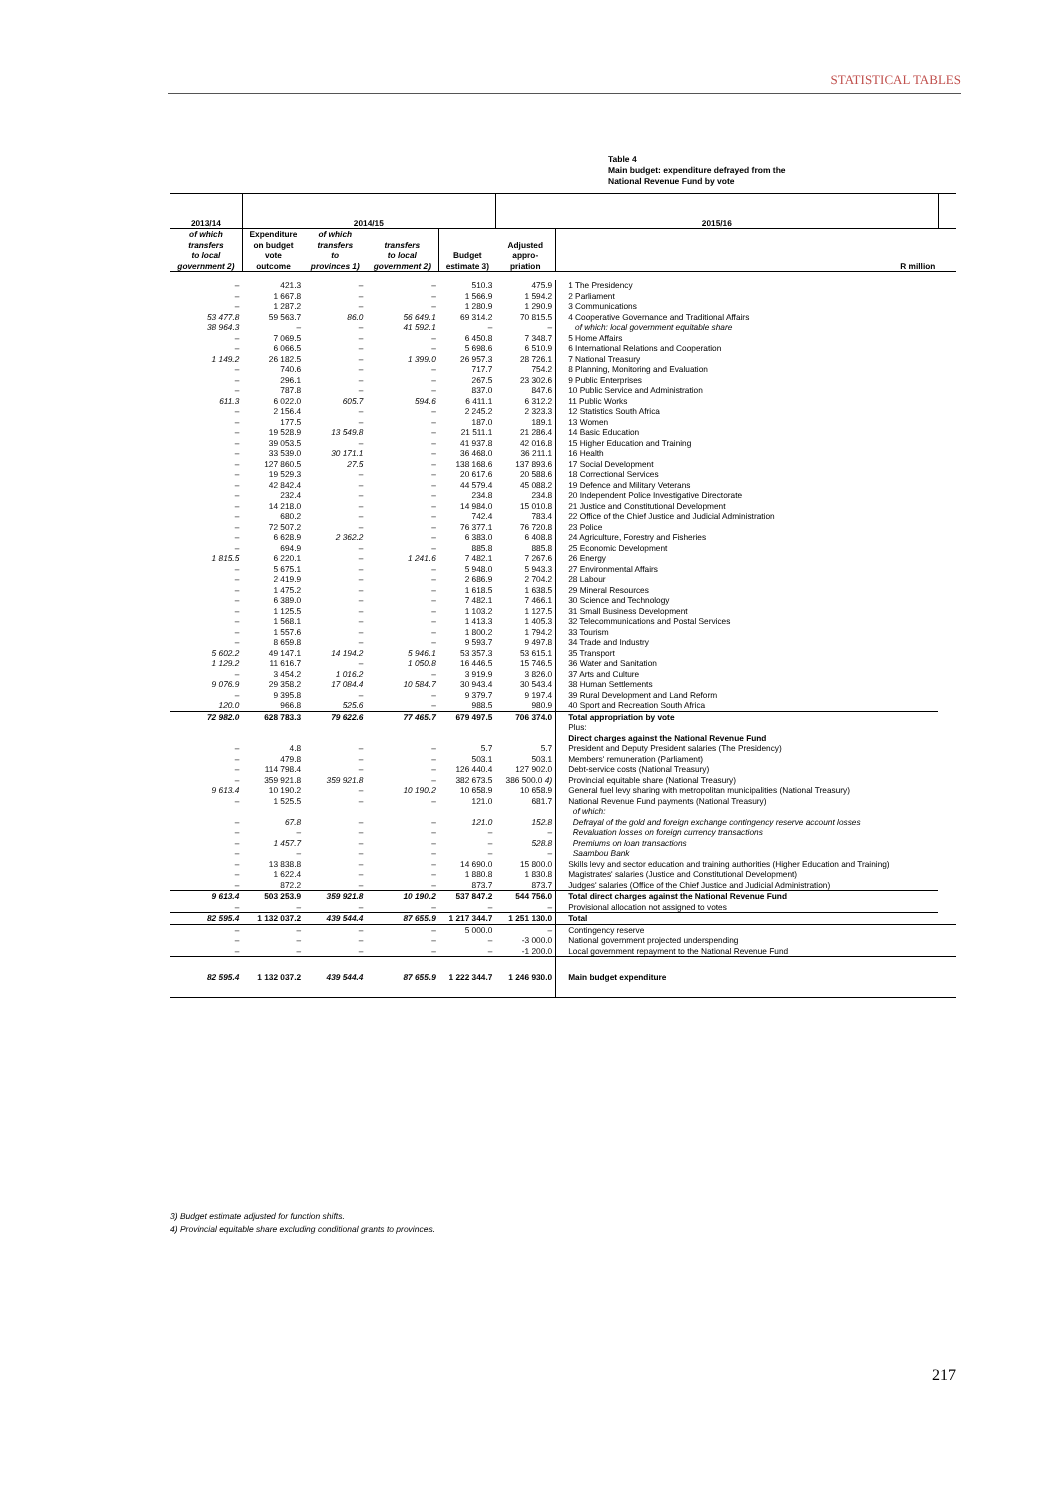STATISTICAL TABLES
Table 4
Main budget: expenditure defrayed from the
National Revenue Fund by vote
| 2013/14 | 2014/15 | | | | 2015/16 | | |
| of which transfers to local government 2) | Expenditure on budget vote outcome | of which transfers to provinces 1) | transfers to local government 2) | Budget estimate 3) | Adjusted appro- priation | R million | |
| – | 421.3 | – | – | 510.3 | 475.9 | 1 The Presidency | |
| – | 1 667.8 | – | – | 1 566.9 | 1 594.2 | 2 Parliament | |
| – | 1 287.2 | – | – | 1 280.9 | 1 290.9 | 3 Communications | |
| 53 477.8 | 59 563.7 | 86.0 | 56 649.1 | 69 314.2 | 70 815.5 | 4 Cooperative Governance and Traditional Affairs | |
| 38 964.3 | – | – | 41 592.1 | – | – | of which: local government equitable share | |
| – | 7 069.5 | – | – | 6 450.8 | 7 348.7 | 5 Home Affairs | |
| – | 6 066.5 | – | – | 5 698.6 | 6 510.9 | 6 International Relations and Cooperation | |
| 1 149.2 | 26 182.5 | – | 1 399.0 | 26 957.3 | 28 726.1 | 7 National Treasury | |
| – | 740.6 | – | – | 717.7 | 754.2 | 8 Planning, Monitoring and Evaluation | |
| – | 296.1 | – | – | 267.5 | 23 302.6 | 9 Public Enterprises | |
| – | 787.8 | – | – | 837.0 | 847.6 | 10 Public Service and Administration | |
| 611.3 | 6 022.0 | 605.7 | 594.6 | 6 411.1 | 6 312.2 | 11 Public Works | |
| – | 2 156.4 | – | – | 2 245.2 | 2 323.3 | 12 Statistics South Africa | |
| – | 177.5 | – | – | 187.0 | 189.1 | 13 Women | |
| – | 19 528.9 | 13 549.8 | – | 21 511.1 | 21 286.4 | 14 Basic Education | |
| – | 39 053.5 | – | – | 41 937.8 | 42 016.8 | 15 Higher Education and Training | |
| – | 33 539.0 | 30 171.1 | – | 36 468.0 | 36 211.1 | 16 Health | |
| – | 127 860.5 | 27.5 | – | 138 168.6 | 137 893.6 | 17 Social Development | |
| – | 19 529.3 | – | – | 20 617.6 | 20 588.6 | 18 Correctional Services | |
| – | 42 842.4 | – | – | 44 579.4 | 45 088.2 | 19 Defence and Military Veterans | |
| – | 232.4 | – | – | 234.8 | 234.8 | 20 Independent Police Investigative Directorate | |
| – | 14 218.0 | – | – | 14 984.0 | 15 010.8 | 21 Justice and Constitutional Development | |
| – | 680.2 | – | – | 742.4 | 783.4 | 22 Office of the Chief Justice and Judicial Administration | |
| – | 72 507.2 | – | – | 76 377.1 | 76 720.8 | 23 Police | |
| – | 6 628.9 | 2 362.2 | – | 6 383.0 | 6 408.8 | 24 Agriculture, Forestry and Fisheries | |
| – | 694.9 | – | – | 885.8 | 885.8 | 25 Economic Development | |
| 1 815.5 | 6 220.1 | – | 1 241.6 | 7 482.1 | 7 267.6 | 26 Energy | |
| – | 5 675.1 | – | – | 5 948.0 | 5 943.3 | 27 Environmental Affairs | |
| – | 2 419.9 | – | – | 2 686.9 | 2 704.2 | 28 Labour | |
| – | 1 475.2 | – | – | 1 618.5 | 1 638.5 | 29 Mineral Resources | |
| – | 6 389.0 | – | – | 7 482.1 | 7 466.1 | 30 Science and Technology | |
| – | 1 125.5 | – | – | 1 103.2 | 1 127.5 | 31 Small Business Development | |
| – | 1 568.1 | – | – | 1 413.3 | 1 405.3 | 32 Telecommunications and Postal Services | |
| – | 1 557.6 | – | – | 1 800.2 | 1 794.2 | 33 Tourism | |
| – | 8 659.8 | – | – | 9 593.7 | 9 497.8 | 34 Trade and Industry | |
| 5 602.2 | 49 147.1 | 14 194.2 | 5 946.1 | 53 357.3 | 53 615.1 | 35 Transport | |
| 1 129.2 | 11 616.7 | – | 1 050.8 | 16 446.5 | 15 746.5 | 36 Water and Sanitation | |
| – | 3 454.2 | 1 016.2 | – | 3 919.9 | 3 826.0 | 37 Arts and Culture | |
| 9 076.9 | 29 358.2 | 17 084.4 | 10 584.7 | 30 943.4 | 30 543.4 | 38 Human Settlements | |
| – | 9 395.8 | – | – | 9 379.7 | 9 197.4 | 39 Rural Development and Land Reform | |
| 120.0 | 966.8 | 525.6 | – | 988.5 | 980.9 | 40 Sport and Recreation South Africa | |
| 72 982.0 | 628 783.3 | 79 622.6 | 77 465.7 | 679 497.5 | 706 374.0 | Total appropriation by vote | |
| | | | | | | Plus: | |
| | | | | | | Direct charges against the National Revenue Fund | |
| – | 4.8 | – | – | 5.7 | 5.7 | President and Deputy President salaries (The Presidency) | |
| – | 479.8 | – | – | 503.1 | 503.1 | Members' remuneration (Parliament) | |
| – | 114 798.4 | – | – | 126 440.4 | 127 902.0 | Debt-service costs (National Treasury) | |
| – | 359 921.8 | 359 921.8 | – | 382 673.5 | 386 500.0 4) | Provincial equitable share (National Treasury) | |
| 9 613.4 | 10 190.2 | – | 10 190.2 | 10 658.9 | 10 658.9 | General fuel levy sharing with metropolitan municipalities (National Treasury) | |
| – | 1 525.5 | – | – | 121.0 | 681.7 | National Revenue Fund payments (National Treasury) | |
| | | | | | | of which: | |
| – | 67.8 | – | – | 121.0 | 152.8 | Defrayal of the gold and foreign exchange contingency reserve account losses | |
| – | – | – | – | – | – | Revaluation losses on foreign currency transactions | |
| – | 1 457.7 | – | – | – | 528.8 | Premiums on loan transactions | |
| – | – | – | – | – | – | Saambou Bank | |
| – | 13 838.8 | – | – | 14 690.0 | 15 800.0 | Skills levy and sector education and training authorities (Higher Education and Training) | |
| – | 1 622.4 | – | – | 1 880.8 | 1 830.8 | Magistrates' salaries (Justice and Constitutional Development) | |
| – | 872.2 | – | – | 873.7 | 873.7 | Judges' salaries (Office of the Chief Justice and Judicial Administration) | |
| 9 613.4 | 503 253.9 | 359 921.8 | 10 190.2 | 537 847.2 | 544 756.0 | Total direct charges against the National Revenue Fund | |
| – | – | – | – | – | – | Provisional allocation not assigned to votes | |
| 82 595.4 | 1 132 037.2 | 439 544.4 | 87 655.9 | 1 217 344.7 | 1 251 130.0 | Total | |
| – | – | – | – | 5 000.0 | – | Contingency reserve | |
| – | – | – | – | – | -3 000.0 | National government projected underspending | |
| – | – | – | – | – | -1 200.0 | Local government repayment to the National Revenue Fund | |
| 82 595.4 | 1 132 037.2 | 439 544.4 | 87 655.9 | 1 222 344.7 | 1 246 930.0 | Main budget expenditure | |
3) Budget estimate adjusted for function shifts.
4) Provincial equitable share excluding conditional grants to provinces.
217